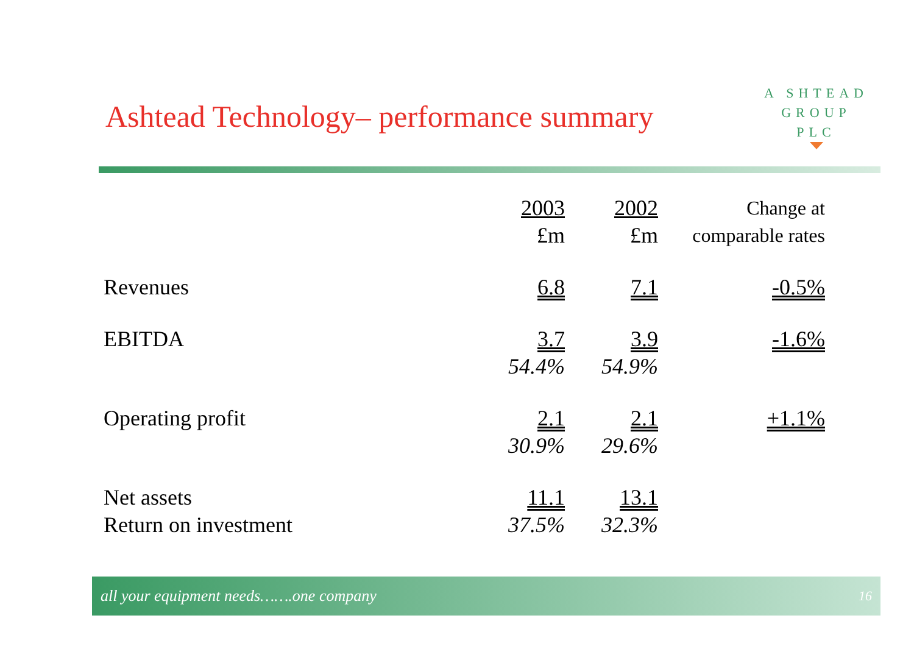Ashtead Technology– performance summary
A SHTEAD
GROUP
PLC
| | 2003 £m | 2002 £m | Change at comparable rates |
| --- | --- | --- | --- |
| Revenues | 6.8 | 7.1 | -0.5% |
| EBITDA | 3.7 54.4% | 3.9 54.9% | -1.6% |
| Operating profit | 2.1 30.9% | 2.1 29.6% | +1.1% |
| Net assets Return on investment | 11.1 37.5% | 13.1 32.3% | |
all your equipment needs…….one company 16